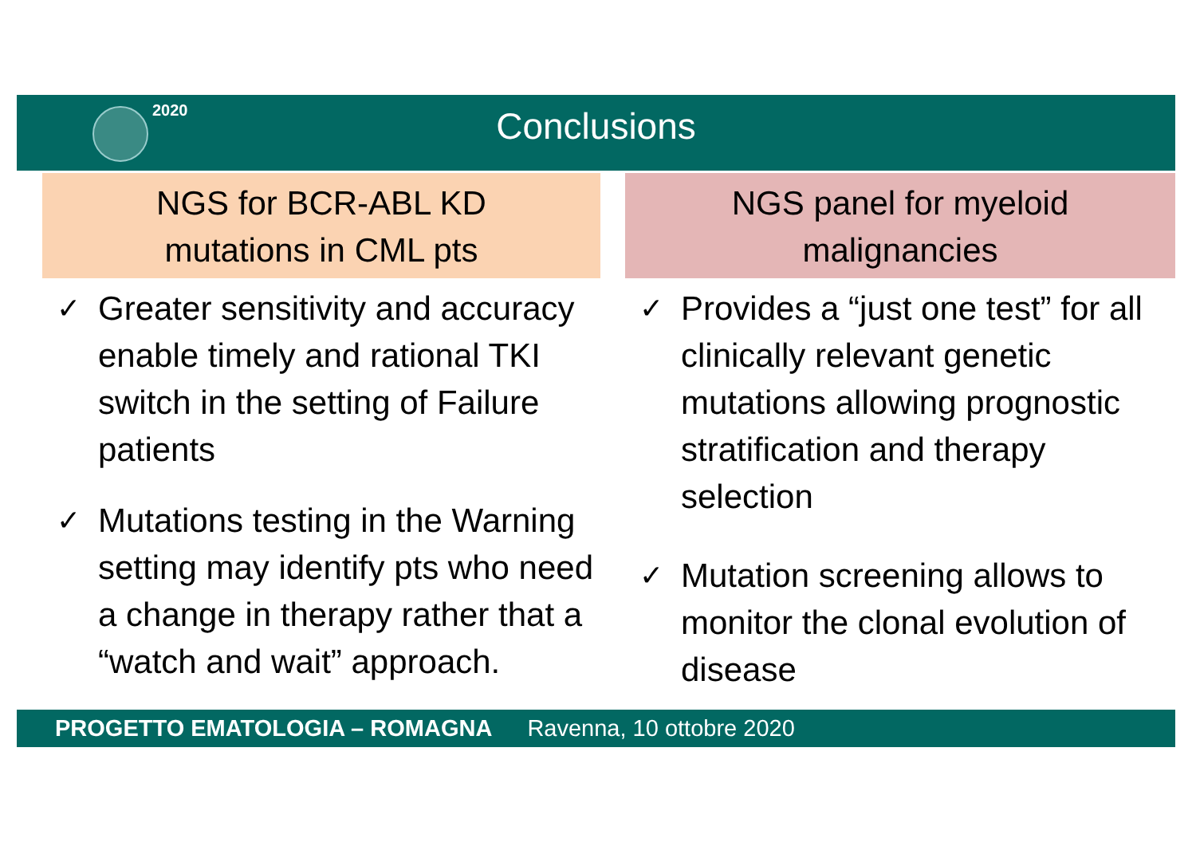2020
Conclusions
NGS for BCR-ABL KD
mutations in CML pts
✓ Greater sensitivity and accuracy enable timely and rational TKI switch in the setting of Failure patients
✓ Mutations testing in the Warning setting may identify pts who need a change in therapy rather that a “watch and wait” approach.
NGS panel for myeloid
malignancies
✓ Provides a “just one test” for all clinically relevant genetic mutations allowing prognostic stratification and therapy selection
✓ Mutation screening allows to monitor the clonal evolution of disease
PROGETTO EMATOLOGIA – ROMAGNA Ravenna, 10 ottobre 2020